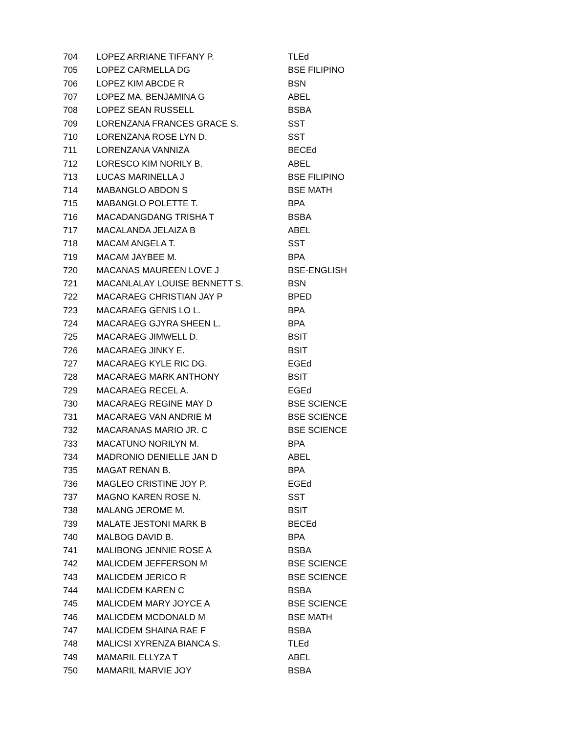| 704 | LOPEZ ARRIANE TIFFANY P. | TLEd |
| 705 | LOPEZ CARMELLA DG | BSE FILIPINO |
| 706 | LOPEZ KIM ABCDE R | BSN |
| 707 | LOPEZ MA. BENJAMINA G | ABEL |
| 708 | LOPEZ SEAN RUSSELL | BSBA |
| 709 | LORENZANA FRANCES GRACE S. | SST |
| 710 | LORENZANA ROSE LYN D. | SST |
| 711 | LORENZANA VANNIZA | BECEd |
| 712 | LORESCO KIM NORILY B. | ABEL |
| 713 | LUCAS MARINELLA J | BSE FILIPINO |
| 714 | MABANGLO ABDON S | BSE MATH |
| 715 | MABANGLO POLETTE T. | BPA |
| 716 | MACADANGDANG TRISHA T | BSBA |
| 717 | MACALANDA JELAIZA B | ABEL |
| 718 | MACAM ANGELA T. | SST |
| 719 | MACAM JAYBEE M. | BPA |
| 720 | MACANAS MAUREEN LOVE J | BSE-ENGLISH |
| 721 | MACANLALAY LOUISE BENNETT S. | BSN |
| 722 | MACARAEG CHRISTIAN JAY P | BPED |
| 723 | MACARAEG GENIS LO L. | BPA |
| 724 | MACARAEG GJYRA SHEEN L. | BPA |
| 725 | MACARAEG JIMWELL D. | BSIT |
| 726 | MACARAEG JINKY E. | BSIT |
| 727 | MACARAEG KYLE RIC DG. | EGEd |
| 728 | MACARAEG MARK ANTHONY | BSIT |
| 729 | MACARAEG RECEL A. | EGEd |
| 730 | MACARAEG REGINE MAY D | BSE SCIENCE |
| 731 | MACARAEG VAN ANDRIE M | BSE SCIENCE |
| 732 | MACARANAS MARIO JR. C | BSE SCIENCE |
| 733 | MACATUNO NORILYN M. | BPA |
| 734 | MADRONIO DENIELLE JAN D | ABEL |
| 735 | MAGAT RENAN B. | BPA |
| 736 | MAGLEO CRISTINE JOY P. | EGEd |
| 737 | MAGNO KAREN ROSE N. | SST |
| 738 | MALANG JEROME M. | BSIT |
| 739 | MALATE JESTONI MARK B | BECEd |
| 740 | MALBOG DAVID B. | BPA |
| 741 | MALIBONG JENNIE ROSE A | BSBA |
| 742 | MALICDEM JEFFERSON M | BSE SCIENCE |
| 743 | MALICDEM JERICO R | BSE SCIENCE |
| 744 | MALICDEM KAREN C | BSBA |
| 745 | MALICDEM MARY JOYCE A | BSE SCIENCE |
| 746 | MALICDEM MCDONALD M | BSE MATH |
| 747 | MALICDEM SHAINA RAE F | BSBA |
| 748 | MALICSI XYRENZA BIANCA S. | TLEd |
| 749 | MAMARIL ELLYZA T | ABEL |
| 750 | MAMARIL MARVIE JOY | BSBA |